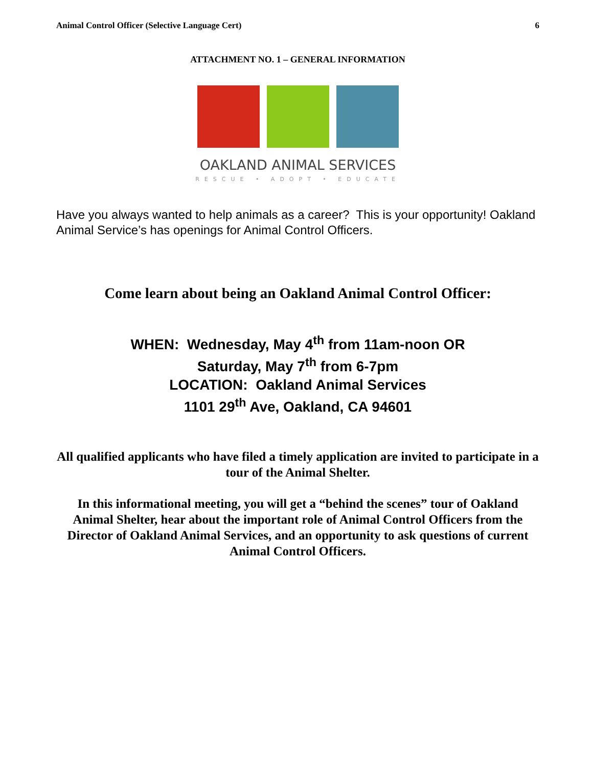Animal Control Officer (Selective Language Cert) 6
ATTACHMENT NO. 1 – GENERAL INFORMATION
OAKLAND ANIMAL SERVICES
RESCUE • ADOPT • EDUCATE
Have you always wanted to help animals as a career? This is your opportunity! Oakland Animal Service’s has openings for Animal Control Officers.
Come learn about being an Oakland Animal Control Officer:
WHEN: Wednesday, May 4<sup>th</sup> from 11am-noon OR
Saturday, May 7<sup>th</sup> from 6-7pm
LOCATION: Oakland Animal Services
1101 29<sup>th</sup> Ave, Oakland, CA 94601
All qualified applicants who have filed a timely application are invited to participate in a tour of the Animal Shelter.
In this informational meeting, you will get a “behind the scenes” tour of Oakland Animal Shelter, hear about the important role of Animal Control Officers from the Director of Oakland Animal Services, and an opportunity to ask questions of current Animal Control Officers.